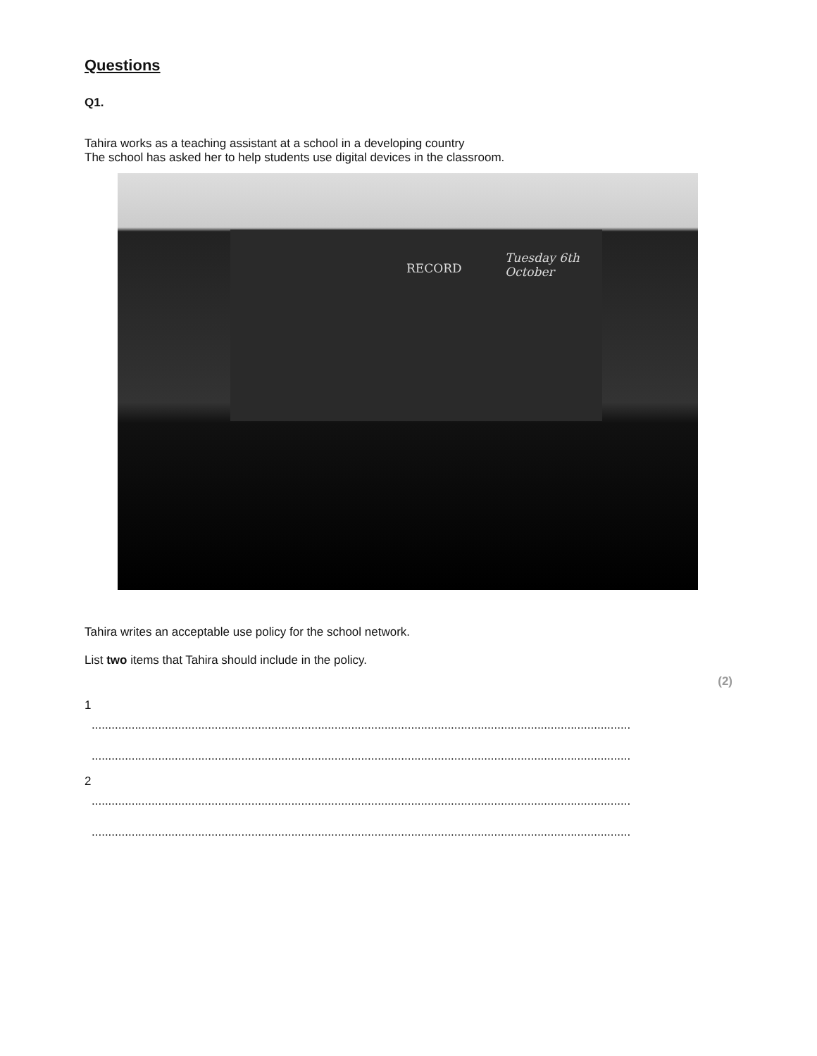Questions
Q1.
Tahira works as a teaching assistant at a school in a developing country
The school has asked her to help students use digital devices in the classroom.
RECORD
Tuesday 6th October
Tahira writes an acceptable use policy for the school network.
List two items that Tahira should include in the policy.
(2)
1
........................................................................................................................................................................
........................................................................................................................................................................
2
........................................................................................................................................................................
........................................................................................................................................................................